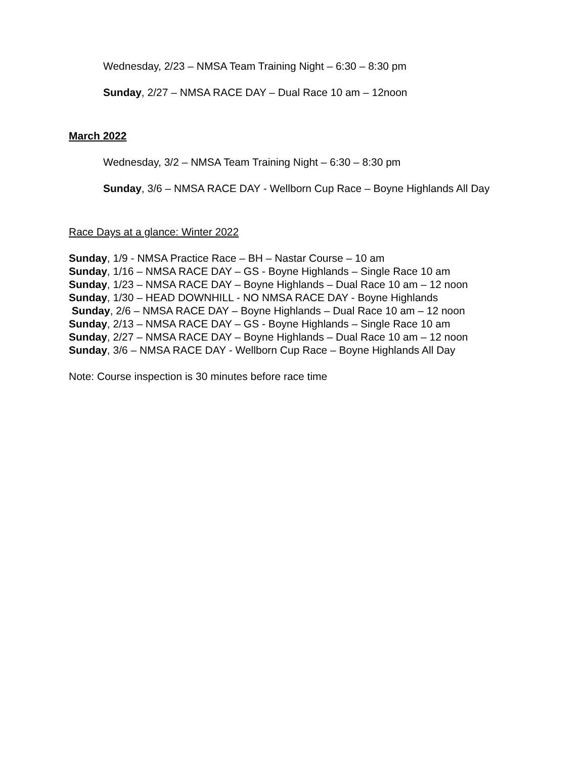Wednesday, 2/23 – NMSA Team Training Night – 6:30 – 8:30 pm
Sunday, 2/27 – NMSA RACE DAY – Dual Race 10 am – 12noon
March 2022
Wednesday, 3/2 – NMSA Team Training Night – 6:30 – 8:30 pm
Sunday, 3/6 – NMSA RACE DAY - Wellborn Cup Race – Boyne Highlands All Day
Race Days at a glance: Winter 2022
Sunday, 1/9 - NMSA Practice Race – BH – Nastar Course – 10 am
Sunday, 1/16 – NMSA RACE DAY – GS - Boyne Highlands – Single Race 10 am
Sunday, 1/23 – NMSA RACE DAY – Boyne Highlands – Dual Race 10 am – 12 noon
Sunday, 1/30 – HEAD DOWNHILL - NO NMSA RACE DAY - Boyne Highlands
Sunday, 2/6 – NMSA RACE DAY – Boyne Highlands – Dual Race 10 am – 12 noon
Sunday, 2/13 – NMSA RACE DAY – GS - Boyne Highlands – Single Race 10 am
Sunday, 2/27 – NMSA RACE DAY – Boyne Highlands – Dual Race 10 am – 12 noon
Sunday, 3/6 – NMSA RACE DAY - Wellborn Cup Race – Boyne Highlands All Day
Note: Course inspection is 30 minutes before race time